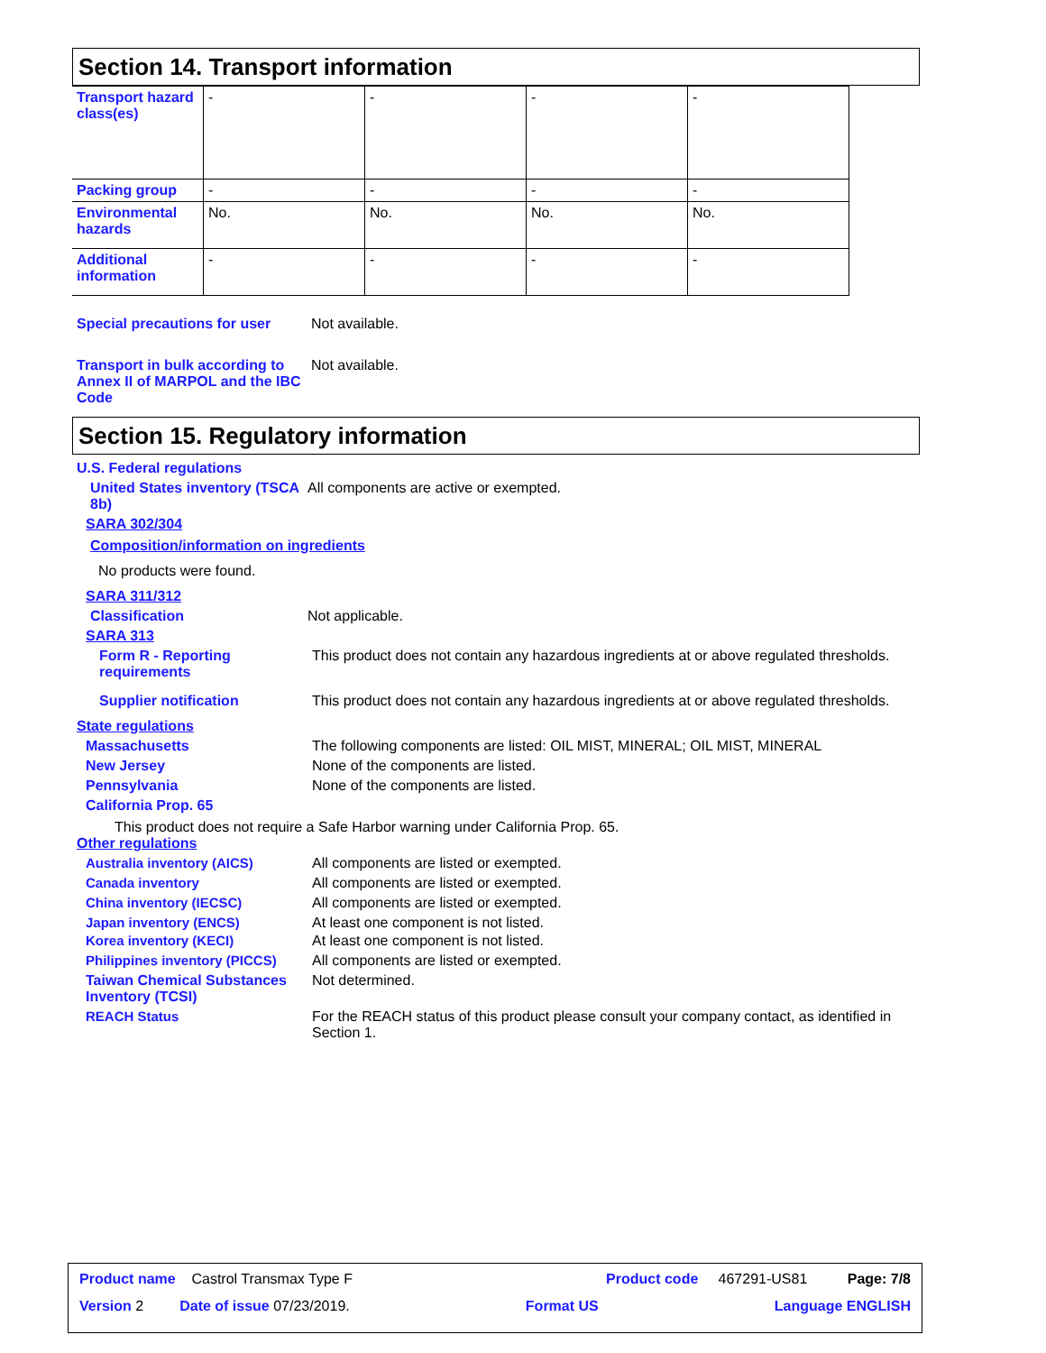Section 14. Transport information
| Transport hazard class(es) | - | - | - | - |
| Packing group | - | - | - | - |
| Environmental hazards | No. | No. | No. | No. |
| Additional information | - | - | - | - |
Special precautions for user
Not available.
Transport in bulk according to Annex II of MARPOL and the IBC Code
Not available.
Section 15. Regulatory information
U.S. Federal regulations
United States inventory (TSCA 8b)
All components are active or exempted.
SARA 302/304
Composition/information on ingredients
No products were found.
SARA 311/312
Classification Not applicable.
SARA 313
Form R - Reporting requirements
This product does not contain any hazardous ingredients at or above regulated thresholds.
Supplier notification This product does not contain any hazardous ingredients at or above regulated thresholds.
State regulations
Massachusetts The following components are listed: OIL MIST, MINERAL; OIL MIST, MINERAL
New Jersey None of the components are listed.
Pennsylvania None of the components are listed.
California Prop. 65
This product does not require a Safe Harbor warning under California Prop. 65.
Other regulations
Australia inventory (AICS) All components are listed or exempted.
Canada inventory All components are listed or exempted.
China inventory (IECSC) All components are listed or exempted.
Japan inventory (ENCS) At least one component is not listed.
Korea inventory (KECI) At least one component is not listed.
Philippines inventory (PICCS)
All components are listed or exempted.
Taiwan Chemical Substances Inventory (TCSI)
Not determined.
REACH Status For the REACH status of this product please consult your company contact, as identified in Section 1.
Product name Castrol Transmax Type F Product code 467291-US81 Page: 7/8
Version 2 Date of issue 07/23/2019. Format US Language ENGLISH